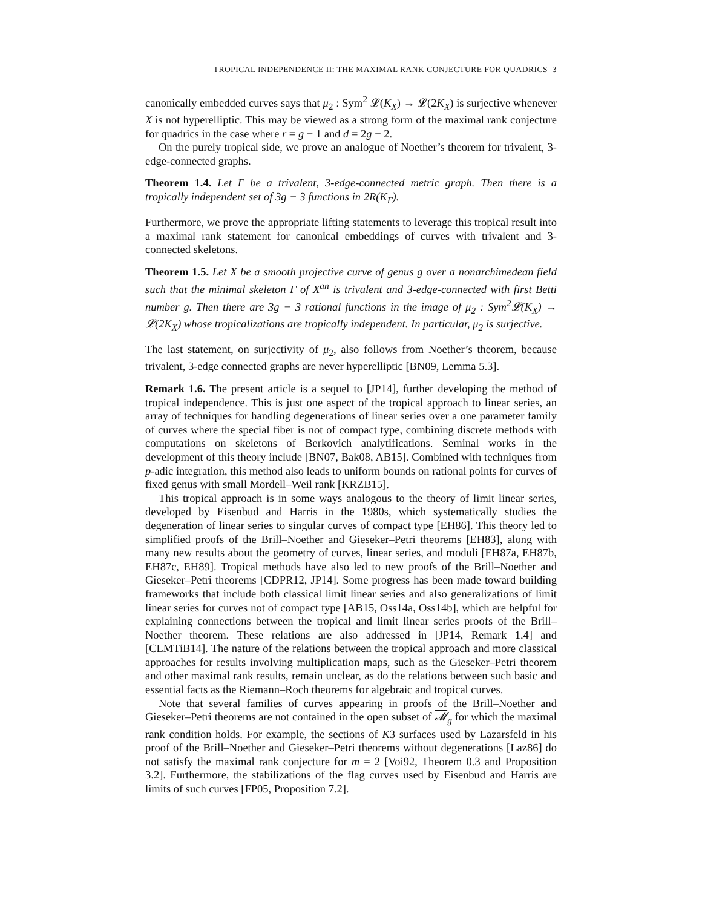TROPICAL INDEPENDENCE II: THE MAXIMAL RANK CONJECTURE FOR QUADRICS 3
canonically embedded curves says that μ<sub>2</sub> : Sym<sup>2</sup> 𝓛(K<sub>X</sub>) → 𝓛(2K<sub>X</sub>) is surjective whenever X is not hyperelliptic. This may be viewed as a strong form of the maximal rank conjecture for quadrics in the case where r = g − 1 and d = 2g − 2.
On the purely tropical side, we prove an analogue of Noether’s theorem for trivalent, 3-edge-connected graphs.
Theorem 1.4. Let Γ be a trivalent, 3-edge-connected metric graph. Then there is a tropically independent set of 3g − 3 functions in 2R(K<sub>Γ</sub>).
Furthermore, we prove the appropriate lifting statements to leverage this tropical result into a maximal rank statement for canonical embeddings of curves with trivalent and 3-connected skeletons.
Theorem 1.5. Let X be a smooth projective curve of genus g over a nonarchimedean field such that the minimal skeleton Γ of X<sup>an</sup> is trivalent and 3-edge-connected with first Betti number g. Then there are 3g − 3 rational functions in the image of μ<sub>2</sub> : Sym<sup>2</sup>𝓛(K<sub>X</sub>) → 𝓛(2K<sub>X</sub>) whose tropicalizations are tropically independent. In particular, μ<sub>2</sub> is surjective.
The last statement, on surjectivity of μ<sub>2</sub>, also follows from Noether’s theorem, because trivalent, 3-edge connected graphs are never hyperelliptic [BN09, Lemma 5.3].
Remark 1.6. The present article is a sequel to [JP14], further developing the method of tropical independence. This is just one aspect of the tropical approach to linear series, an array of techniques for handling degenerations of linear series over a one parameter family of curves where the special fiber is not of compact type, combining discrete methods with computations on skeletons of Berkovich analytifications. Seminal works in the development of this theory include [BN07, Bak08, AB15]. Combined with techniques from p-adic integration, this method also leads to uniform bounds on rational points for curves of fixed genus with small Mordell–Weil rank [KRZB15].
This tropical approach is in some ways analogous to the theory of limit linear series, developed by Eisenbud and Harris in the 1980s, which systematically studies the degeneration of linear series to singular curves of compact type [EH86]. This theory led to simplified proofs of the Brill–Noether and Gieseker–Petri theorems [EH83], along with many new results about the geometry of curves, linear series, and moduli [EH87a, EH87b, EH87c, EH89]. Tropical methods have also led to new proofs of the Brill–Noether and Gieseker–Petri theorems [CDPR12, JP14]. Some progress has been made toward building frameworks that include both classical limit linear series and also generalizations of limit linear series for curves not of compact type [AB15, Oss14a, Oss14b], which are helpful for explaining connections between the tropical and limit linear series proofs of the Brill–Noether theorem. These relations are also addressed in [JP14, Remark 1.4] and [CLMTiB14]. The nature of the relations between the tropical approach and more classical approaches for results involving multiplication maps, such as the Gieseker–Petri theorem and other maximal rank results, remain unclear, as do the relations between such basic and essential facts as the Riemann–Roch theorems for algebraic and tropical curves.
Note that several families of curves appearing in proofs of the Brill–Noether and Gieseker–Petri theorems are not contained in the open subset of 𝓜<sub>g</sub> for which the maximal rank condition holds. For example, the sections of K3 surfaces used by Lazarsfeld in his proof of the Brill–Noether and Gieseker–Petri theorems without degenerations [Laz86] do not satisfy the maximal rank conjecture for m = 2 [Voi92, Theorem 0.3 and Proposition 3.2]. Furthermore, the stabilizations of the flag curves used by Eisenbud and Harris are limits of such curves [FP05, Proposition 7.2].